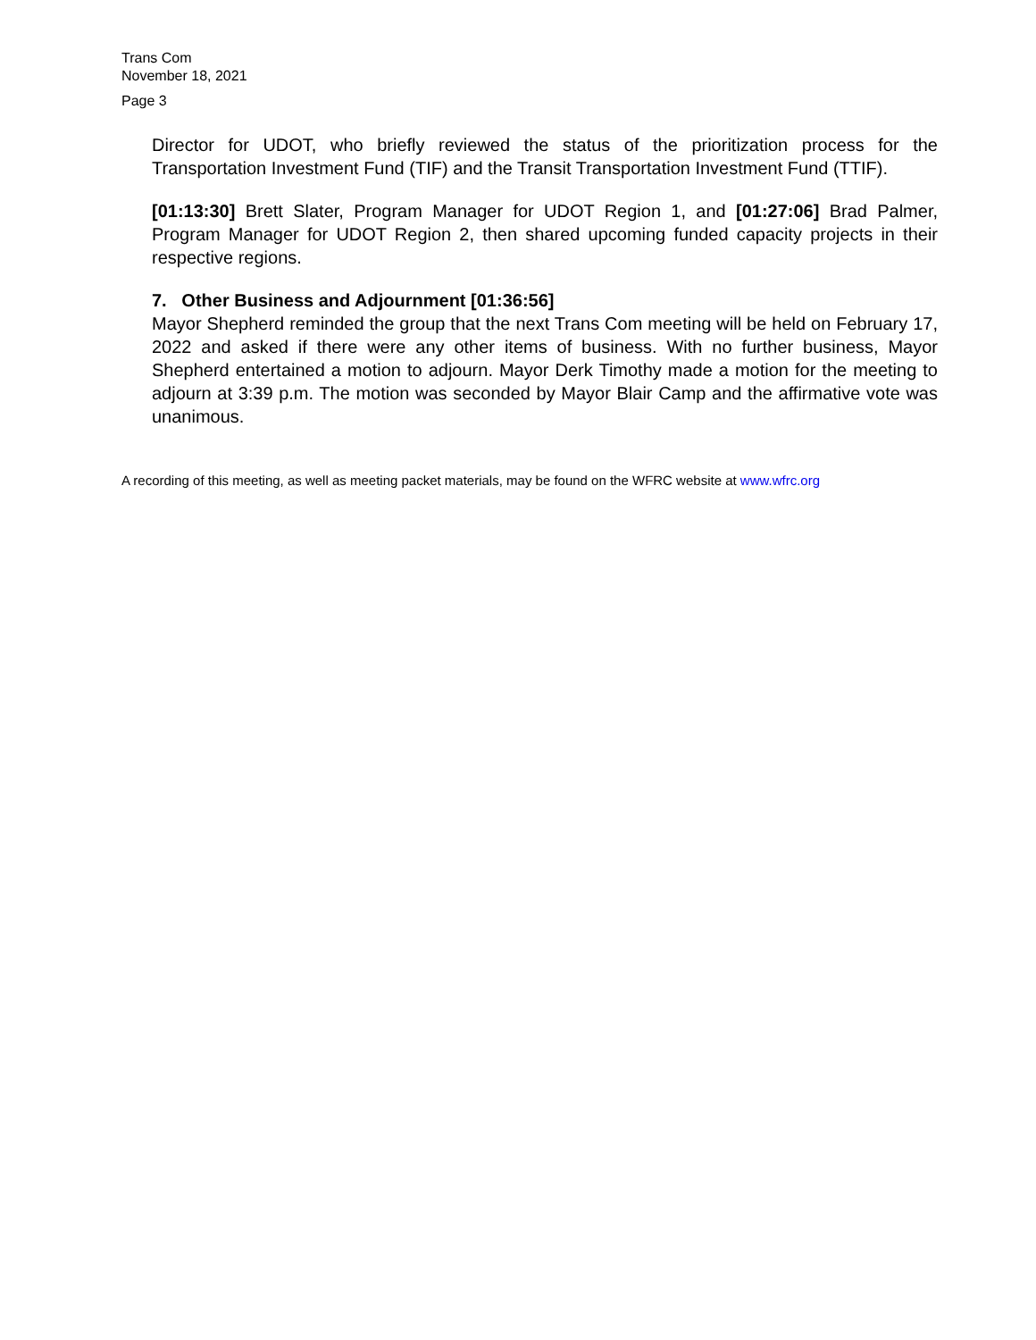Trans Com
November 18, 2021
Page 3
Director for UDOT, who briefly reviewed the status of the prioritization process for the Transportation Investment Fund (TIF) and the Transit Transportation Investment Fund (TTIF).
[01:13:30] Brett Slater, Program Manager for UDOT Region 1, and [01:27:06] Brad Palmer, Program Manager for UDOT Region 2, then shared upcoming funded capacity projects in their respective regions.
7. Other Business and Adjournment [01:36:56]
Mayor Shepherd reminded the group that the next Trans Com meeting will be held on February 17, 2022 and asked if there were any other items of business. With no further business, Mayor Shepherd entertained a motion to adjourn. Mayor Derk Timothy made a motion for the meeting to adjourn at 3:39 p.m. The motion was seconded by Mayor Blair Camp and the affirmative vote was unanimous.
A recording of this meeting, as well as meeting packet materials, may be found on the WFRC website at www.wfrc.org